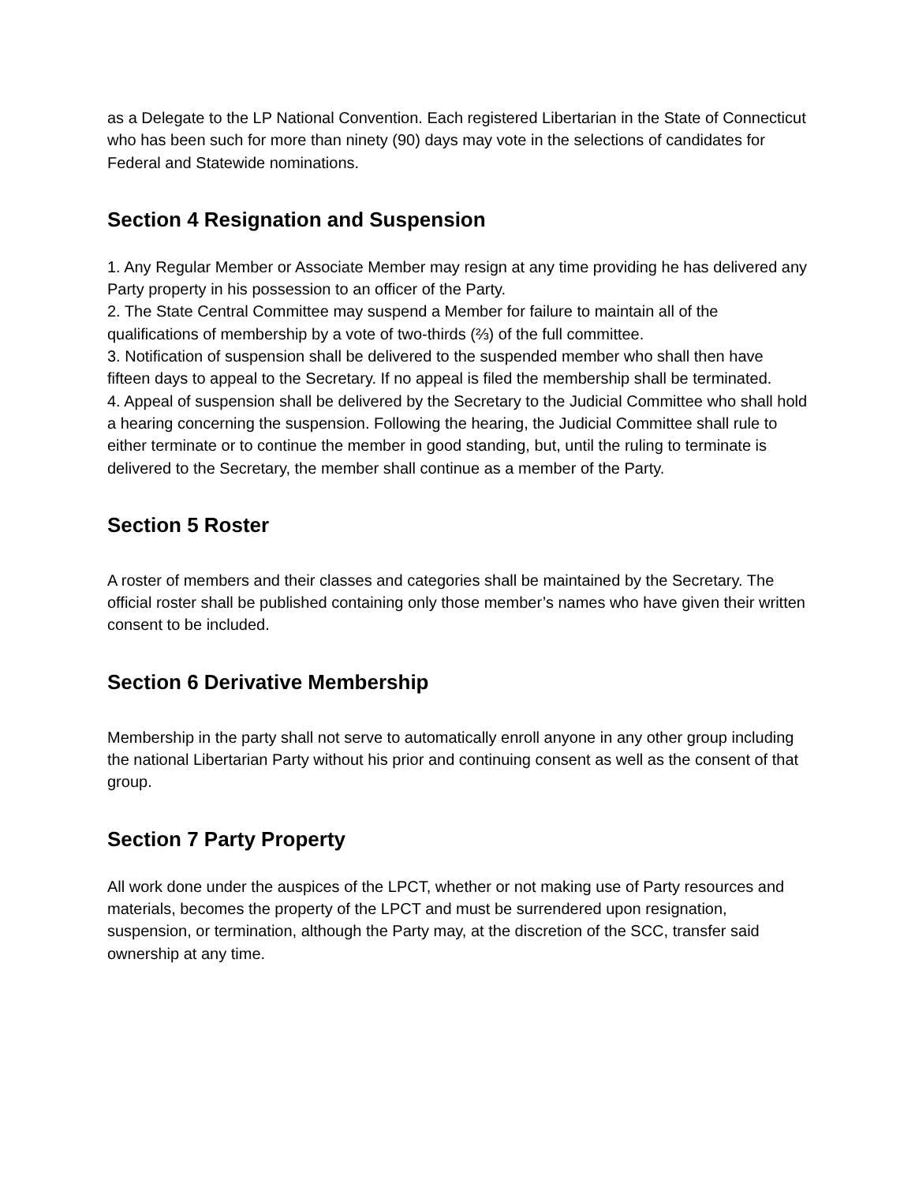as a Delegate to the LP National Convention. Each registered Libertarian in the State of Connecticut who has been such for more than ninety (90) days may vote in the selections of candidates for Federal and Statewide nominations.
Section 4 Resignation and Suspension
1. Any Regular Member or Associate Member may resign at any time providing he has delivered any Party property in his possession to an officer of the Party.
2. The State Central Committee may suspend a Member for failure to maintain all of the qualifications of membership by a vote of two-thirds (⅔) of the full committee.
3. Notification of suspension shall be delivered to the suspended member who shall then have fifteen days to appeal to the Secretary. If no appeal is filed the membership shall be terminated.
4. Appeal of suspension shall be delivered by the Secretary to the Judicial Committee who shall hold a hearing concerning the suspension. Following the hearing, the Judicial Committee shall rule to either terminate or to continue the member in good standing, but, until the ruling to terminate is delivered to the Secretary, the member shall continue as a member of the Party.
Section 5 Roster
A roster of members and their classes and categories shall be maintained by the Secretary. The official roster shall be published containing only those member’s names who have given their written consent to be included.
Section 6 Derivative Membership
Membership in the party shall not serve to automatically enroll anyone in any other group including the national Libertarian Party without his prior and continuing consent as well as the consent of that group.
Section 7 Party Property
All work done under the auspices of the LPCT, whether or not making use of Party resources and materials, becomes the property of the LPCT and must be surrendered upon resignation, suspension, or termination, although the Party may, at the discretion of the SCC, transfer said ownership at any time.